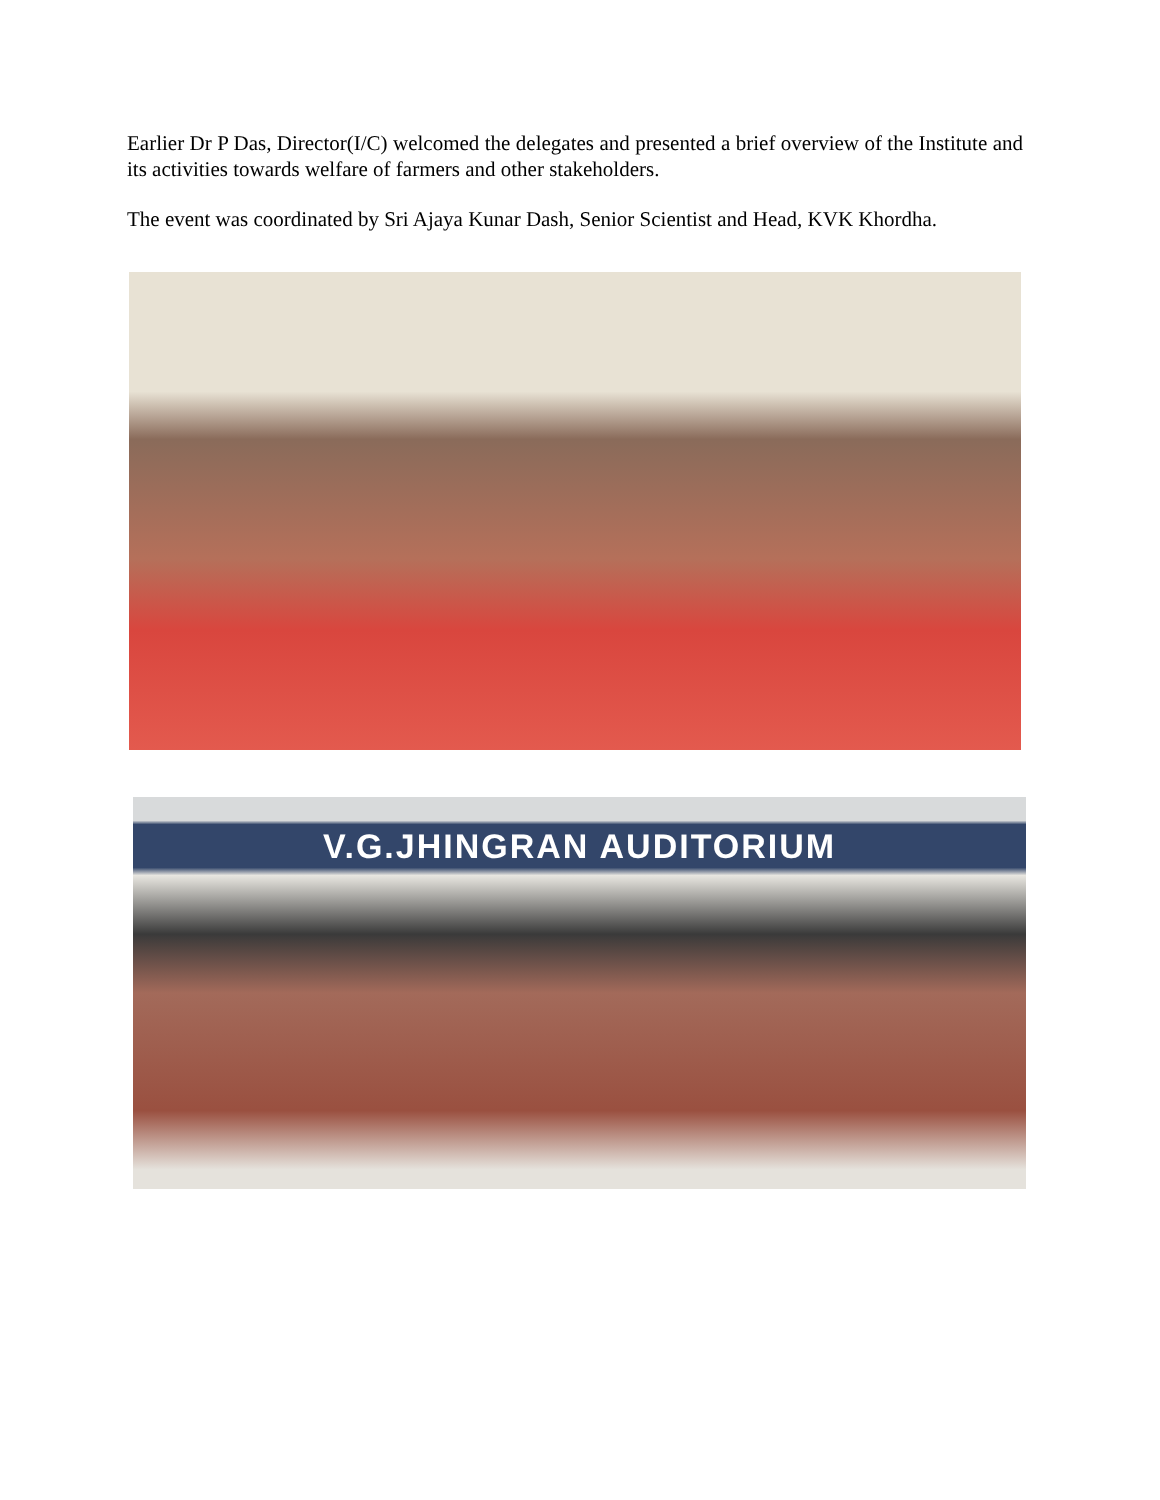Earlier Dr P Das, Director(I/C) welcomed the delegates and presented a brief overview of the Institute and its activities towards welfare of farmers and other stakeholders.
The event was coordinated by Sri Ajaya Kunar Dash, Senior Scientist and Head, KVK Khordha.
V.G.JHINGRAN AUDITORIUM